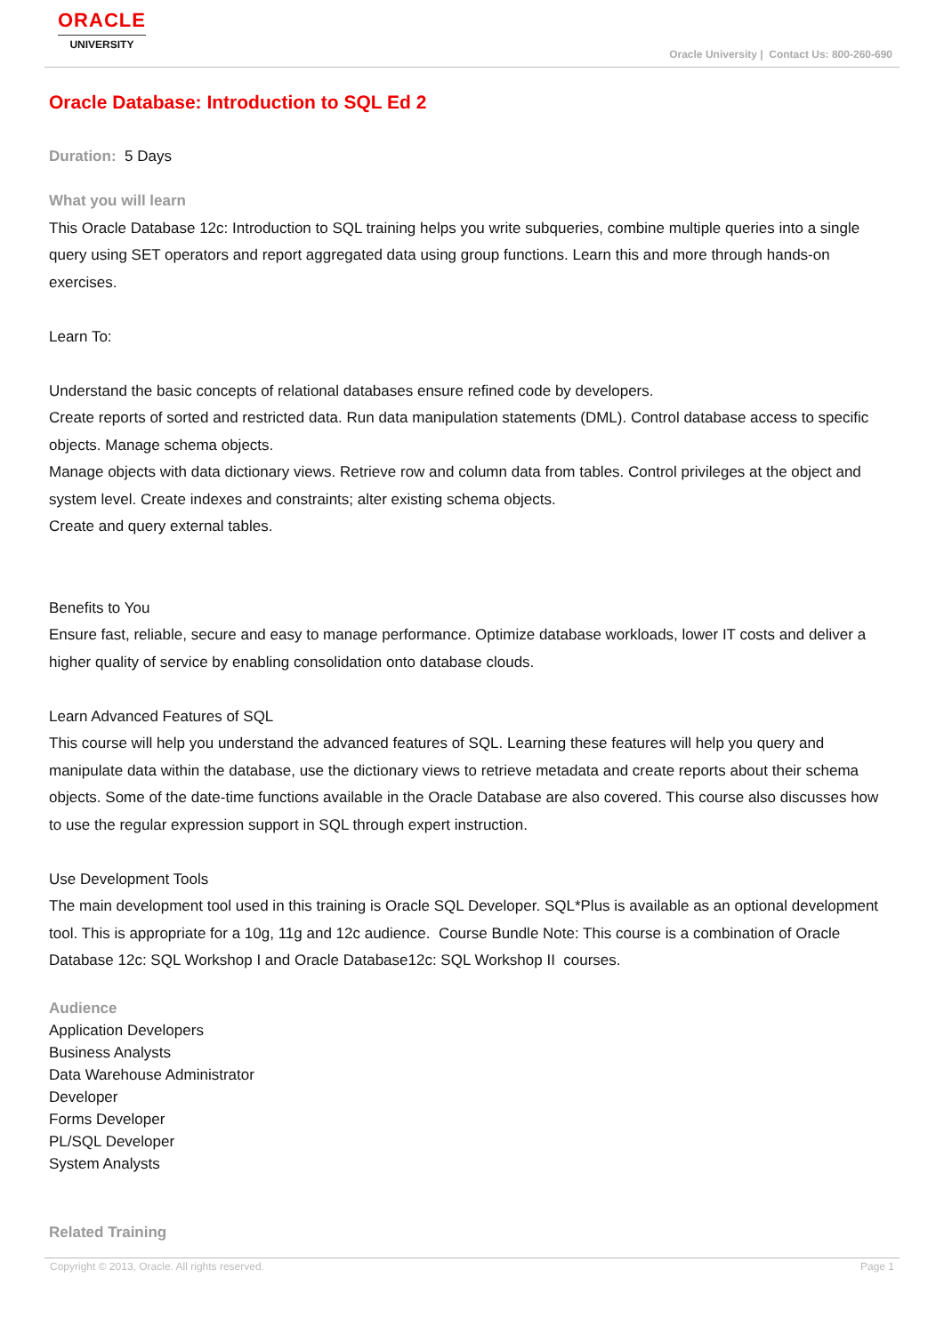ORACLE
UNIVERSITY
Oracle University | Contact Us: 800-260-690
Oracle Database: Introduction to SQL Ed 2
Duration: 5 Days
What you will learn
This Oracle Database 12c: Introduction to SQL training helps you write subqueries, combine multiple queries into a single query using SET operators and report aggregated data using group functions. Learn this and more through hands-on exercises.
Learn To:
Understand the basic concepts of relational databases ensure refined code by developers.
Create reports of sorted and restricted data. Run data manipulation statements (DML). Control database access to specific objects. Manage schema objects.
Manage objects with data dictionary views. Retrieve row and column data from tables. Control privileges at the object and system level. Create indexes and constraints; alter existing schema objects.
Create and query external tables.
Benefits to You
Ensure fast, reliable, secure and easy to manage performance. Optimize database workloads, lower IT costs and deliver a higher quality of service by enabling consolidation onto database clouds.
Learn Advanced Features of SQL
This course will help you understand the advanced features of SQL. Learning these features will help you query and manipulate data within the database, use the dictionary views to retrieve metadata and create reports about their schema objects. Some of the date-time functions available in the Oracle Database are also covered. This course also discusses how to use the regular expression support in SQL through expert instruction.
Use Development Tools
The main development tool used in this training is Oracle SQL Developer. SQL*Plus is available as an optional development tool. This is appropriate for a 10g, 11g and 12c audience. Course Bundle Note: This course is a combination of Oracle Database 12c: SQL Workshop I and Oracle Database12c: SQL Workshop II courses.
Audience
Application Developers
Business Analysts
Data Warehouse Administrator
Developer
Forms Developer
PL/SQL Developer
System Analysts
Related Training
Copyright © 2013, Oracle. All rights reserved. Page 1